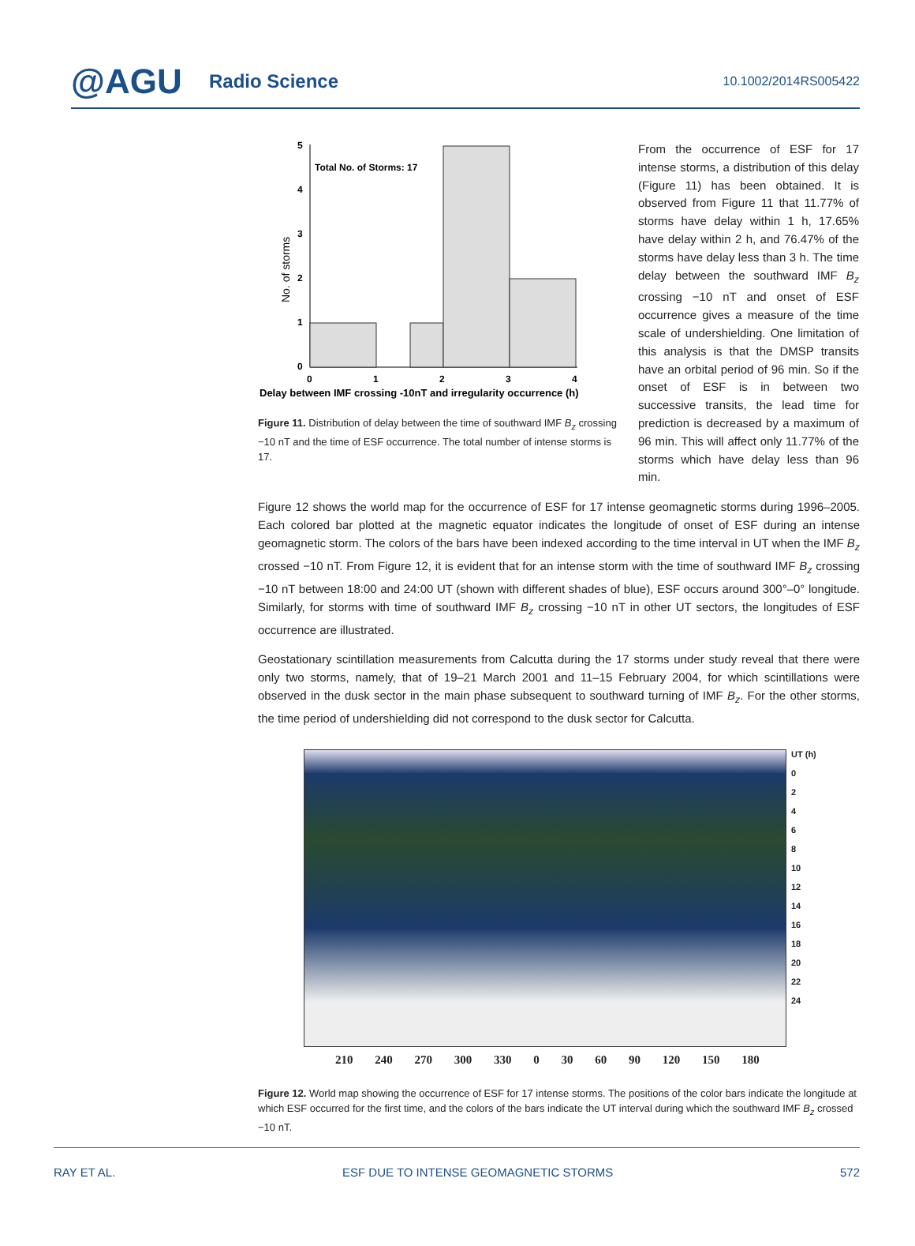@AGU
Radio Science
10.1002/2014RS005422
5
4
3
2
1
0
Total No. of Storms: 17
0
1
2
3
4
Delay between IMF crossing -10nT and irregularity occurrence (h)
No. of storms
Figure 11. Distribution of delay between the time of southward IMF B<sub>z</sub> crossing −10 nT and the time of ESF occurrence. The total number of intense storms is 17.
From the occurrence of ESF for 17 intense storms, a distribution of this delay (Figure 11) has been obtained. It is observed from Figure 11 that 11.77% of storms have delay within 1 h, 17.65% have delay within 2 h, and 76.47% of the storms have delay less than 3 h. The time delay between the southward IMF B<sub>z</sub> crossing −10 nT and onset of ESF occurrence gives a measure of the time scale of undershielding. One limitation of this analysis is that the DMSP transits have an orbital period of 96 min. So if the onset of ESF is in between two successive transits, the lead time for prediction is decreased by a maximum of 96 min. This will affect only 11.77% of the storms which have delay less than 96 min.
Figure 12 shows the world map for the occurrence of ESF for 17 intense geomagnetic storms during 1996–2005. Each colored bar plotted at the magnetic equator indicates the longitude of onset of ESF during an intense geomagnetic storm. The colors of the bars have been indexed according to the time interval in UT when the IMF B<sub>z</sub> crossed −10 nT. From Figure 12, it is evident that for an intense storm with the time of southward IMF B<sub>z</sub> crossing −10 nT between 18:00 and 24:00 UT (shown with different shades of blue), ESF occurs around 300°–0° longitude. Similarly, for storms with time of southward IMF B<sub>z</sub> crossing −10 nT in other UT sectors, the longitudes of ESF occurrence are illustrated.
Geostationary scintillation measurements from Calcutta during the 17 storms under study reveal that there were only two storms, namely, that of 19–21 March 2001 and 11–15 February 2004, for which scintillations were observed in the dusk sector in the main phase subsequent to southward turning of IMF B<sub>z</sub>. For the other storms, the time period of undershielding did not correspond to the dusk sector for Calcutta.
UT (h)
0
2
4
6
8
10
12
14
16
18
20
22
24
210 240 270 300 330 0 30 60 90 120 150 180
Figure 12. World map showing the occurrence of ESF for 17 intense storms. The positions of the color bars indicate the longitude at which ESF occurred for the first time, and the colors of the bars indicate the UT interval during which the southward IMF B<sub>z</sub> crossed −10 nT.
RAY ET AL. ESF DUE TO INTENSE GEOMAGNETIC STORMS 572